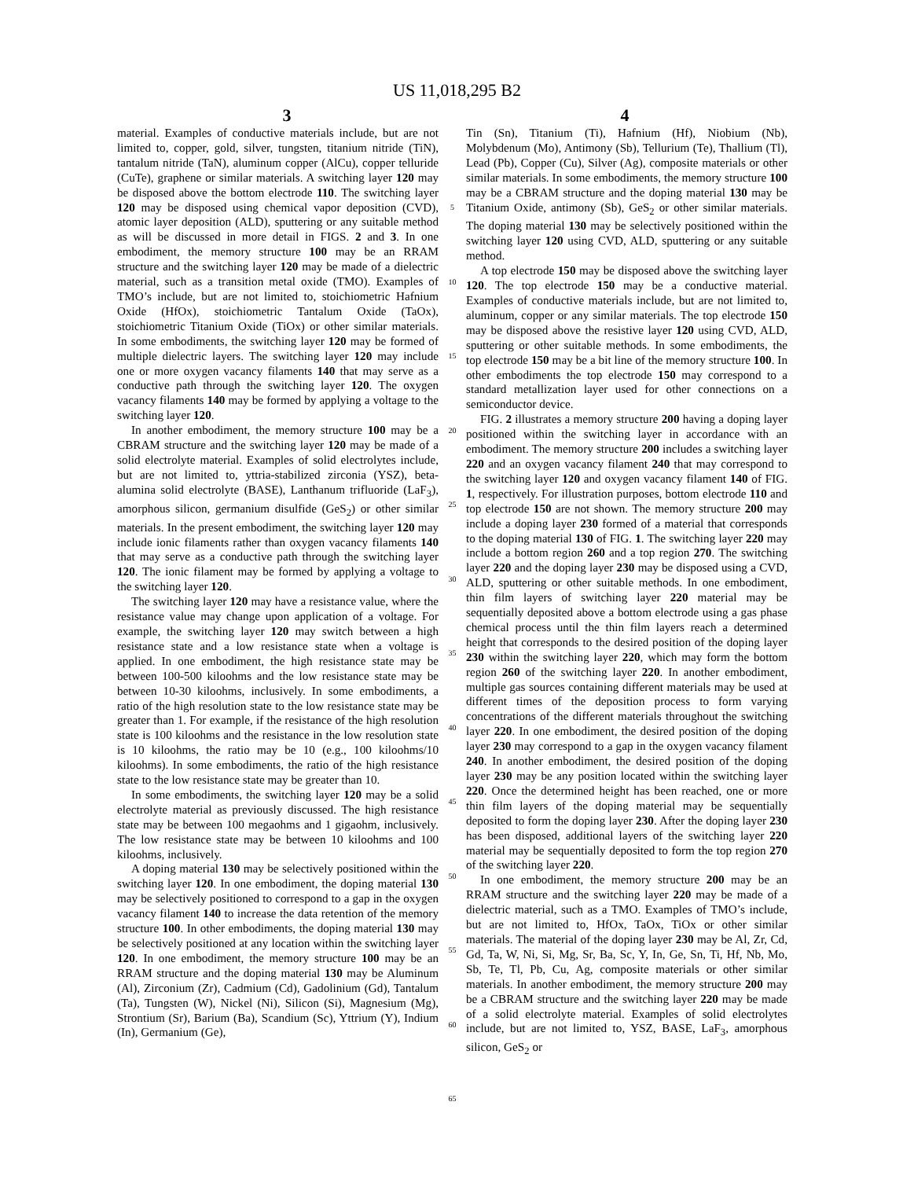US 11,018,295 B2
3 4
material. Examples of conductive materials include, but are not limited to, copper, gold, silver, tungsten, titanium nitride (TiN), tantalum nitride (TaN), aluminum copper (AlCu), copper telluride (CuTe), graphene or similar materials. A switching layer 120 may be disposed above the bottom electrode 110. The switching layer 120 may be disposed using chemical vapor deposition (CVD), atomic layer deposition (ALD), sputtering or any suitable method as will be discussed in more detail in FIGS. 2 and 3. In one embodiment, the memory structure 100 may be an RRAM structure and the switching layer 120 may be made of a dielectric material, such as a transition metal oxide (TMO). Examples of TMO’s include, but are not limited to, stoichiometric Hafnium Oxide (HfOx), stoichiometric Tantalum Oxide (TaOx), stoichiometric Titanium Oxide (TiOx) or other similar materials. In some embodiments, the switching layer 120 may be formed of multiple dielectric layers. The switching layer 120 may include one or more oxygen vacancy filaments 140 that may serve as a conductive path through the switching layer 120. The oxygen vacancy filaments 140 may be formed by applying a voltage to the switching layer 120.
In another embodiment, the memory structure 100 may be a CBRAM structure and the switching layer 120 may be made of a solid electrolyte material. Examples of solid electrolytes include, but are not limited to, yttria-stabilized zirconia (YSZ), beta-alumina solid electrolyte (BASE), Lanthanum trifluoride (LaF<sub>3</sub>), amorphous silicon, germanium disulfide (GeS<sub>2</sub>) or other similar materials. In the present embodiment, the switching layer 120 may include ionic filaments rather than oxygen vacancy filaments 140 that may serve as a conductive path through the switching layer 120. The ionic filament may be formed by applying a voltage to the switching layer 120.
The switching layer 120 may have a resistance value, where the resistance value may change upon application of a voltage. For example, the switching layer 120 may switch between a high resistance state and a low resistance state when a voltage is applied. In one embodiment, the high resistance state may be between 100-500 kiloohms and the low resistance state may be between 10-30 kiloohms, inclusively. In some embodiments, a ratio of the high resolution state to the low resistance state may be greater than 1. For example, if the resistance of the high resolution state is 100 kiloohms and the resistance in the low resolution state is 10 kiloohms, the ratio may be 10 (e.g., 100 kiloohms/10 kiloohms). In some embodiments, the ratio of the high resistance state to the low resistance state may be greater than 10.
In some embodiments, the switching layer 120 may be a solid electrolyte material as previously discussed. The high resistance state may be between 100 megaohms and 1 gigaohm, inclusively. The low resistance state may be between 10 kiloohms and 100 kiloohms, inclusively.
A doping material 130 may be selectively positioned within the switching layer 120. In one embodiment, the doping material 130 may be selectively positioned to correspond to a gap in the oxygen vacancy filament 140 to increase the data retention of the memory structure 100. In other embodiments, the doping material 130 may be selectively positioned at any location within the switching layer 120. In one embodiment, the memory structure 100 may be an RRAM structure and the doping material 130 may be Aluminum (Al), Zirconium (Zr), Cadmium (Cd), Gadolinium (Gd), Tantalum (Ta), Tungsten (W), Nickel (Ni), Silicon (Si), Magnesium (Mg), Strontium (Sr), Barium (Ba), Scandium (Sc), Yttrium (Y), Indium (In), Germanium (Ge),
5
10
15
20
25
30
35
40
45
50
55
60
65
Tin (Sn), Titanium (Ti), Hafnium (Hf), Niobium (Nb), Molybdenum (Mo), Antimony (Sb), Tellurium (Te), Thallium (Tl), Lead (Pb), Copper (Cu), Silver (Ag), composite materials or other similar materials. In some embodiments, the memory structure 100 may be a CBRAM structure and the doping material 130 may be Titanium Oxide, antimony (Sb), GeS<sub>2</sub> or other similar materials. The doping material 130 may be selectively positioned within the switching layer 120 using CVD, ALD, sputtering or any suitable method.
A top electrode 150 may be disposed above the switching layer 120. The top electrode 150 may be a conductive material. Examples of conductive materials include, but are not limited to, aluminum, copper or any similar materials. The top electrode 150 may be disposed above the resistive layer 120 using CVD, ALD, sputtering or other suitable methods. In some embodiments, the top electrode 150 may be a bit line of the memory structure 100. In other embodiments the top electrode 150 may correspond to a standard metallization layer used for other connections on a semiconductor device.
FIG. 2 illustrates a memory structure 200 having a doping layer positioned within the switching layer in accordance with an embodiment. The memory structure 200 includes a switching layer 220 and an oxygen vacancy filament 240 that may correspond to the switching layer 120 and oxygen vacancy filament 140 of FIG. 1, respectively. For illustration purposes, bottom electrode 110 and top electrode 150 are not shown. The memory structure 200 may include a doping layer 230 formed of a material that corresponds to the doping material 130 of FIG. 1. The switching layer 220 may include a bottom region 260 and a top region 270. The switching layer 220 and the doping layer 230 may be disposed using a CVD, ALD, sputtering or other suitable methods. In one embodiment, thin film layers of switching layer 220 material may be sequentially deposited above a bottom electrode using a gas phase chemical process until the thin film layers reach a determined height that corresponds to the desired position of the doping layer 230 within the switching layer 220, which may form the bottom region 260 of the switching layer 220. In another embodiment, multiple gas sources containing different materials may be used at different times of the deposition process to form varying concentrations of the different materials throughout the switching layer 220. In one embodiment, the desired position of the doping layer 230 may correspond to a gap in the oxygen vacancy filament 240. In another embodiment, the desired position of the doping layer 230 may be any position located within the switching layer 220. Once the determined height has been reached, one or more thin film layers of the doping material may be sequentially deposited to form the doping layer 230. After the doping layer 230 has been disposed, additional layers of the switching layer 220 material may be sequentially deposited to form the top region 270 of the switching layer 220.
In one embodiment, the memory structure 200 may be an RRAM structure and the switching layer 220 may be made of a dielectric material, such as a TMO. Examples of TMO’s include, but are not limited to, HfOx, TaOx, TiOx or other similar materials. The material of the doping layer 230 may be Al, Zr, Cd, Gd, Ta, W, Ni, Si, Mg, Sr, Ba, Sc, Y, In, Ge, Sn, Ti, Hf, Nb, Mo, Sb, Te, Tl, Pb, Cu, Ag, composite materials or other similar materials. In another embodiment, the memory structure 200 may be a CBRAM structure and the switching layer 220 may be made of a solid electrolyte material. Examples of solid electrolytes include, but are not limited to, YSZ, BASE, LaF<sub>3</sub>, amorphous silicon, GeS<sub>2</sub> or